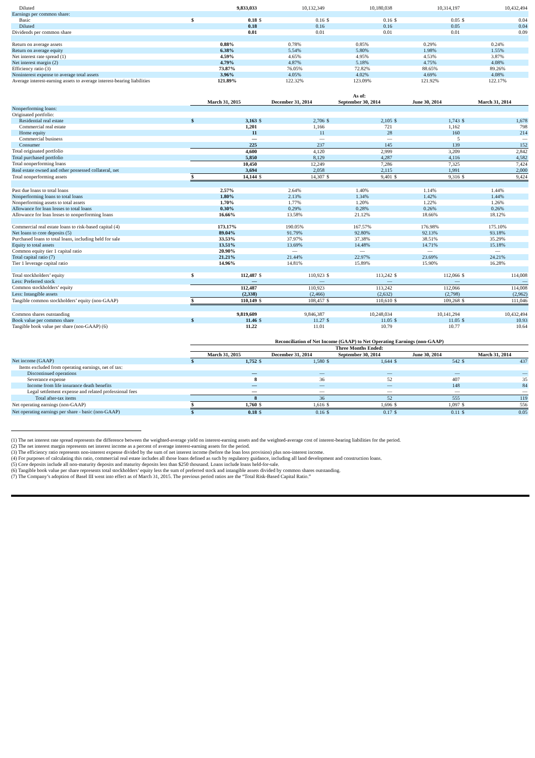| Diluted | | 9,833,033 | | 10,132,349 | | 10,180,038 | | 10,314,197 | | 10,432,494 |
| Earnings per common share: | | | | | | | | | | |
| Basic | $ | 0.18 | $ | 0.16 | $ | 0.16 | $ | 0.05 | $ | 0.04 |
| Diluted | | 0.18 | | 0.16 | | 0.16 | | 0.05 | | 0.04 |
| Dividends per common share | | 0.01 | | 0.01 | | 0.01 | | 0.01 | | 0.09 |
| Return on average assets | | 0.88% | | 0.78% | | 0.85% | | 0.29% | | 0.24% |
| Return on average equity | | 6.38% | | 5.54% | | 5.80% | | 1.98% | | 1.55% |
| Net interest rate spread (1) | | 4.59% | | 4.65% | | 4.95% | | 4.53% | | 3.87% |
| Net interest margin (2) | | 4.79% | | 4.87% | | 5.18% | | 4.75% | | 4.08% |
| Efficiency ratio (3) | | 73.87% | | 76.05% | | 72.82% | | 88.65% | | 89.26% |
| Noninterest expense to average total assets | | 3.96% | | 4.05% | | 4.02% | | 4.69% | | 4.08% |
| Average interest-earning assets to average interest-bearing liabilities | | 121.89% | | 122.32% | | 123.09% | | 121.92% | | 122.17% |
| | As of: | | | | | | | | | |
| | March 31, 2015 | | December 31, 2014 | | September 30, 2014 | | June 30, 2014 | | March 31, 2014 | |
| Nonperforming loans: | | | | | | | | | | |
| Originated portfolio: | | | | | | | | | | |
| Residential real estate | $ | 3,163 | $ | 2,706 | $ | 2,105 | $ | 1,743 | $ | 1,678 |
| Commercial real estate | | 1,201 | | 1,166 | | 721 | | 1,162 | | 798 |
| Home equity | | 11 | | 11 | | 28 | | 160 | | 214 |
| Commercial business | | — | | — | | — | | 5 | | — |
| Consumer | | 225 | | 237 | | 145 | | 139 | | 152 |
| Total originated portfolio | | 4,600 | | 4,120 | | 2,999 | | 3,209 | | 2,842 |
| Total purchased portfolio | | 5,850 | | 8,129 | | 4,287 | | 4,116 | | 4,582 |
| Total nonperforming loans | | 10,450 | | 12,249 | | 7,286 | | 7,325 | | 7,424 |
| Real estate owned and other possessed collateral, net | | 3,694 | | 2,058 | | 2,115 | | 1,991 | | 2,000 |
| Total nonperforming assets | $ | 14,144 | $ | 14,307 | $ | 9,401 | $ | 9,316 | $ | 9,424 |
| Past due loans to total loans | | 2.57% | | 2.64% | | 1.40% | | 1.14% | | 1.44% |
| Nonperforming loans to total loans | | 1.80% | | 2.13% | | 1.34% | | 1.42% | | 1.44% |
| Nonperforming assets to total assets | | 1.70% | | 1.77% | | 1.20% | | 1.22% | | 1.26% |
| Allowance for loan losses to total loans | | 0.30% | | 0.29% | | 0.28% | | 0.26% | | 0.26% |
| Allowance for loan losses to nonperforming loans | | 16.66% | | 13.58% | | 21.12% | | 18.66% | | 18.12% |
| Commercial real estate loans to risk-based capital (4) | | 173.17% | | 190.05% | | 167.57% | | 176.98% | | 175.10% |
| Net loans to core deposits (5) | | 89.04% | | 91.79% | | 92.80% | | 92.13% | | 93.18% |
| Purchased loans to total loans, including held for sale | | 33.53% | | 37.97% | | 37.38% | | 38.51% | | 35.29% |
| Equity to total assets | | 13.51% | | 13.69% | | 14.48% | | 14.71% | | 15.18% |
| Common equity tier 1 capital ratio | | 20.90% | | — | | — | | — | | — |
| Total capital ratio (7) | | 21.21% | | 21.44% | | 22.97% | | 23.69% | | 24.21% |
| Tier 1 leverage capital ratio | | 14.96% | | 14.81% | | 15.89% | | 15.90% | | 16.28% |
| Total stockholders’ equity | $ | 112,487 | $ | 110,923 | $ | 113,242 | $ | 112,066 | $ | 114,008 |
| Less: Preferred stock | | — | | — | | — | | — | | — |
| Common stockholders’ equity | | 112,487 | | 110,923 | | 113,242 | | 112,066 | | 114,008 |
| Less: Intangible assets | | (2,338) | | (2,466) | | (2,632) | | (2,798) | | (2,962) |
| Tangible common stockholders’ equity (non-GAAP) | $ | 110,149 | $ | 108,457 | $ | 110,610 | $ | 109,268 | $ | 111,046 |
| Common shares outstanding | | 9,819,609 | | 9,846,387 | | 10,248,034 | | 10,141,294 | | 10,432,494 |
| Book value per common share | $ | 11.46 | $ | 11.27 | $ | 11.05 | $ | 11.05 | $ | 10.93 |
| Tangible book value per share (non-GAAP) (6) | | 11.22 | | 11.01 | | 10.79 | | 10.77 | | 10.64 |
| | Reconciliation of Net Income (GAAP) to Net Operating Earnings (non-GAAP) | | | | | | | | | |
| | Three Months Ended: | | | | | | | | | |
| | March 31, 2015 | | December 31, 2014 | | September 30, 2014 | | June 30, 2014 | | March 31, 2014 | |
| Net income (GAAP) | $ | 1,752 | $ | 1,580 | $ | 1,644 | $ | 542 | $ | 437 |
| Items excluded from operating earnings, net of tax: | | | | | | | | | | |
| Discontinued operations | | — | | — | | — | | — | | — |
| Severance expense | | 8 | | 36 | | 52 | | 407 | | 35 |
| Income from life insurance death benefits | | — | | — | | — | | 148 | | 84 |
| Legal settlement expense and related professional fees | | — | | — | | — | | — | | — |
| Total after-tax items | | 8 | | 36 | | 52 | | 555 | | 119 |
| Net operating earnings (non-GAAP) | $ | 1,760 | $ | 1,616 | $ | 1,696 | $ | 1,097 | $ | 556 |
| Net operating earnings per share - basic (non-GAAP) | $ | 0.18 | $ | 0.16 | $ | 0.17 | $ | 0.11 | $ | 0.05 |
(1) The net interest rate spread represents the difference between the weighted-average yield on interest-earning assets and the weighted-average cost of interest-bearing liabilities for the period.
(2) The net interest margin represents net interest income as a percent of average interest-earning assets for the period.
(3) The efficiency ratio represents non-interest expense divided by the sum of net interest income (before the loan loss provision) plus non-interest income.
(4) For purposes of calculating this ratio, commercial real estate includes all those loans defined as such by regulatory guidance, including all land development and construction loans.
(5) Core deposits include all non-maturity deposits and maturity deposits less than $250 thousand. Loans include loans held-for-sale.
(6) Tangible book value per share represents total stockholders’ equity less the sum of preferred stock and intangible assets divided by common shares outstanding.
(7) The Company’s adoption of Basel III went into effect as of March 31, 2015. The previous period ratios are the “Total Risk-Based Capital Ratio.”